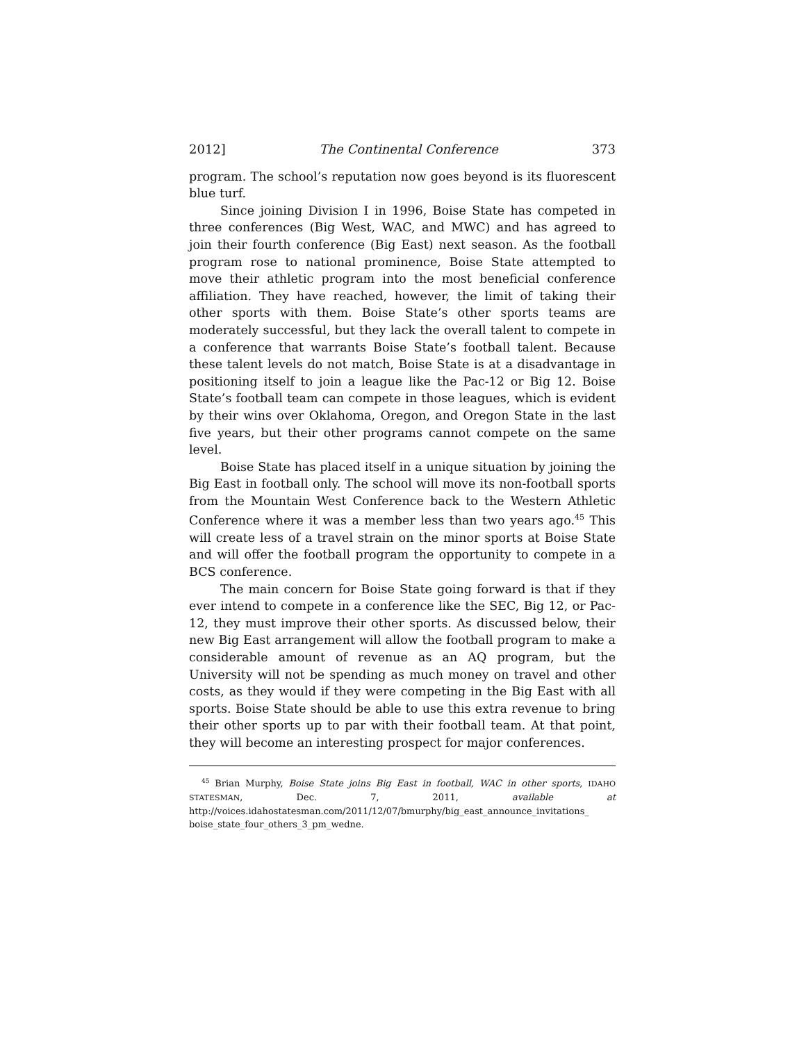2012] The Continental Conference 373
program. The school’s reputation now goes beyond is its fluorescent blue turf.
Since joining Division I in 1996, Boise State has competed in three conferences (Big West, WAC, and MWC) and has agreed to join their fourth conference (Big East) next season. As the football program rose to national prominence, Boise State attempted to move their athletic program into the most beneficial conference affiliation. They have reached, however, the limit of taking their other sports with them. Boise State’s other sports teams are moderately successful, but they lack the overall talent to compete in a conference that warrants Boise State’s football talent. Because these talent levels do not match, Boise State is at a disadvantage in positioning itself to join a league like the Pac-12 or Big 12. Boise State’s football team can compete in those leagues, which is evident by their wins over Oklahoma, Oregon, and Oregon State in the last five years, but their other programs cannot compete on the same level.
Boise State has placed itself in a unique situation by joining the Big East in football only. The school will move its non-football sports from the Mountain West Conference back to the Western Athletic Conference where it was a member less than two years ago.<sup>45</sup> This will create less of a travel strain on the minor sports at Boise State and will offer the football program the opportunity to compete in a BCS conference.
The main concern for Boise State going forward is that if they ever intend to compete in a conference like the SEC, Big 12, or Pac-12, they must improve their other sports. As discussed below, their new Big East arrangement will allow the football program to make a considerable amount of revenue as an AQ program, but the University will not be spending as much money on travel and other costs, as they would if they were competing in the Big East with all sports. Boise State should be able to use this extra revenue to bring their other sports up to par with their football team. At that point, they will become an interesting prospect for major conferences.
<sup>45</sup> Brian Murphy, Boise State joins Big East in football, WAC in other sports, IDAHO STATESMAN, Dec. 7, 2011, available at http://voices.idahostatesman.com/2011/12/07/bmurphy/big_east_announce_invitations_ boise_state_four_others_3_pm_wedne.